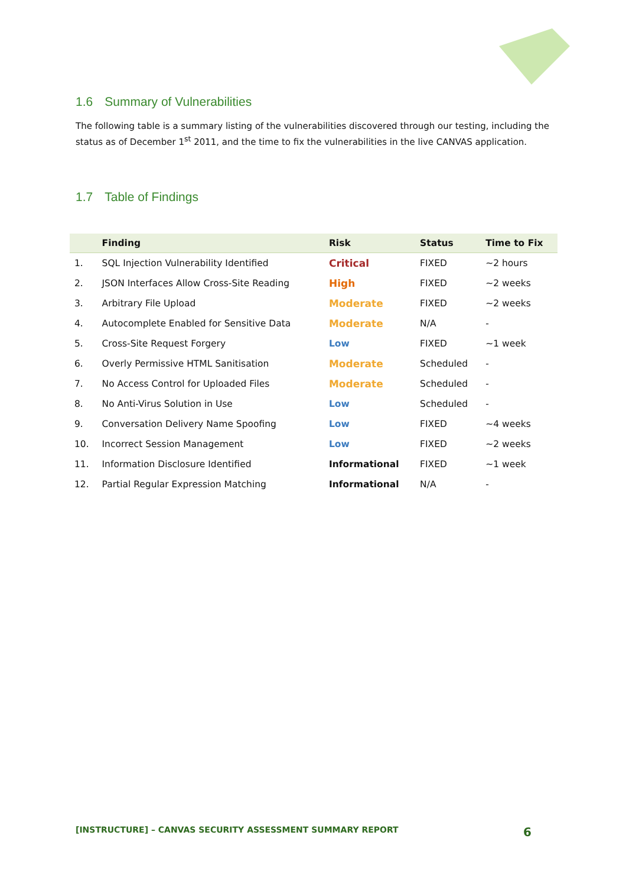1.6 Summary of Vulnerabilities
The following table is a summary listing of the vulnerabilities discovered through our testing, including the status as of December 1<sup>st</sup> 2011, and the time to fix the vulnerabilities in the live CANVAS application.
1.7 Table of Findings
| | Finding | Risk | Status | Time to Fix |
| --- | --- | --- | --- | --- |
| 1. | SQL Injection Vulnerability Identified | Critical | FIXED | ~2 hours |
| 2. | JSON Interfaces Allow Cross-Site Reading | High | FIXED | ~2 weeks |
| 3. | Arbitrary File Upload | Moderate | FIXED | ~2 weeks |
| 4. | Autocomplete Enabled for Sensitive Data | Moderate | N/A | - |
| 5. | Cross-Site Request Forgery | Low | FIXED | ~1 week |
| 6. | Overly Permissive HTML Sanitisation | Moderate | Scheduled | - |
| 7. | No Access Control for Uploaded Files | Moderate | Scheduled | - |
| 8. | No Anti-Virus Solution in Use | Low | Scheduled | - |
| 9. | Conversation Delivery Name Spoofing | Low | FIXED | ~4 weeks |
| 10. | Incorrect Session Management | Low | FIXED | ~2 weeks |
| 11. | Information Disclosure Identified | Informational | FIXED | ~1 week |
| 12. | Partial Regular Expression Matching | Informational | N/A | - |
[INSTRUCTURE] – CANVAS SECURITY ASSESSMENT SUMMARY REPORT 6